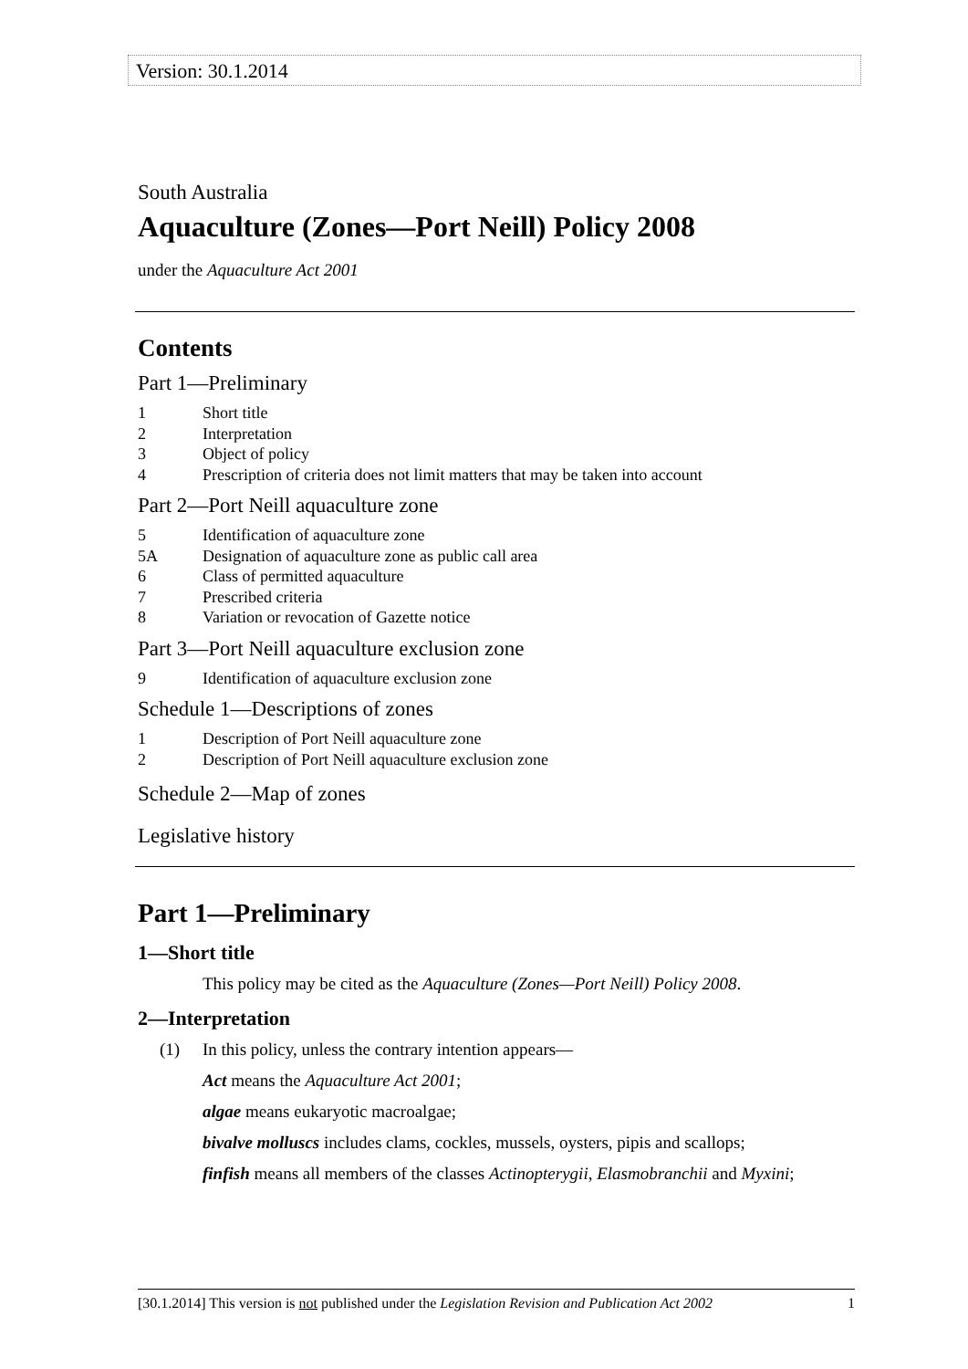Version: 30.1.2014
South Australia
Aquaculture (Zones—Port Neill) Policy 2008
under the Aquaculture Act 2001
Contents
Part 1—Preliminary
1 Short title
2 Interpretation
3 Object of policy
4 Prescription of criteria does not limit matters that may be taken into account
Part 2—Port Neill aquaculture zone
5 Identification of aquaculture zone
5A Designation of aquaculture zone as public call area
6 Class of permitted aquaculture
7 Prescribed criteria
8 Variation or revocation of Gazette notice
Part 3—Port Neill aquaculture exclusion zone
9 Identification of aquaculture exclusion zone
Schedule 1—Descriptions of zones
1 Description of Port Neill aquaculture zone
2 Description of Port Neill aquaculture exclusion zone
Schedule 2—Map of zones
Legislative history
Part 1—Preliminary
1—Short title
This policy may be cited as the Aquaculture (Zones—Port Neill) Policy 2008.
2—Interpretation
(1) In this policy, unless the contrary intention appears—
Act means the Aquaculture Act 2001;
algae means eukaryotic macroalgae;
bivalve molluscs includes clams, cockles, mussels, oysters, pipis and scallops;
finfish means all members of the classes Actinopterygii, Elasmobranchii and Myxini;
[30.1.2014] This version is not published under the Legislation Revision and Publication Act 2002 1